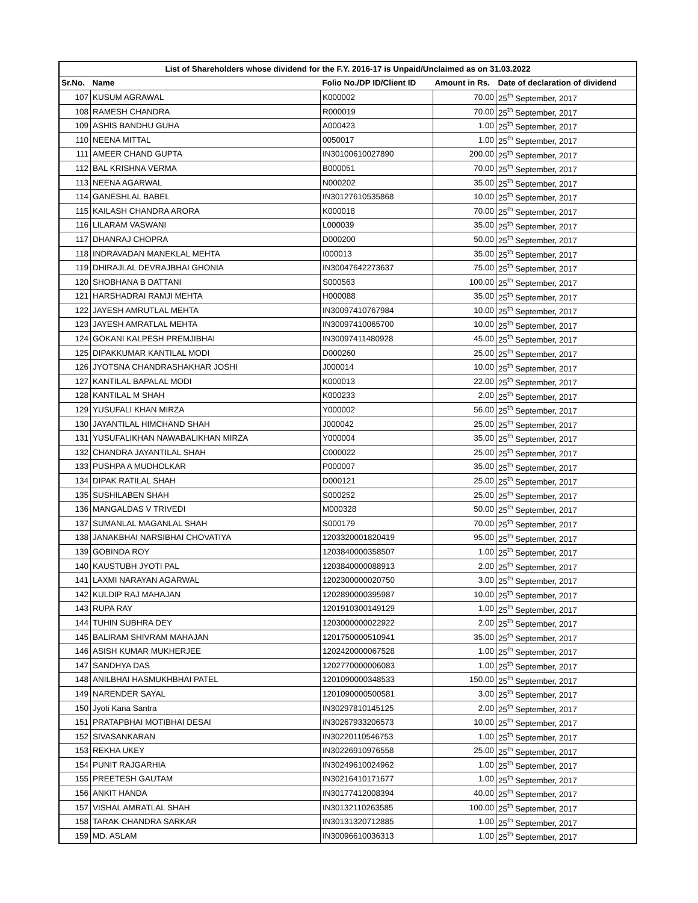| List of Shareholders whose dividend for the F.Y. 2016-17 is Unpaid/Unclaimed as on 31.03.2022 | | | | |
| --- | --- | --- | --- | --- |
| Sr.No. | Name | Folio No./DP ID/Client ID | Amount in Rs. | Date of declaration of dividend |
| 107 | KUSUM AGRAWAL | K000002 | 70.00 | 25<sup>th</sup> September, 2017 |
| 108 | RAMESH CHANDRA | R000019 | 70.00 | 25<sup>th</sup> September, 2017 |
| 109 | ASHIS BANDHU GUHA | A000423 | 1.00 | 25<sup>th</sup> September, 2017 |
| 110 | NEENA MITTAL | 0050017 | 1.00 | 25<sup>th</sup> September, 2017 |
| 111 | AMEER CHAND GUPTA | IN30100610027890 | 200.00 | 25<sup>th</sup> September, 2017 |
| 112 | BAL KRISHNA VERMA | B000051 | 70.00 | 25<sup>th</sup> September, 2017 |
| 113 | NEENA AGARWAL | N000202 | 35.00 | 25<sup>th</sup> September, 2017 |
| 114 | GANESHLAL BABEL | IN30127610535868 | 10.00 | 25<sup>th</sup> September, 2017 |
| 115 | KAILASH CHANDRA ARORA | K000018 | 70.00 | 25<sup>th</sup> September, 2017 |
| 116 | LILARAM VASWANI | L000039 | 35.00 | 25<sup>th</sup> September, 2017 |
| 117 | DHANRAJ CHOPRA | D000200 | 50.00 | 25<sup>th</sup> September, 2017 |
| 118 | INDRAVADAN MANEKLAL MEHTA | I000013 | 35.00 | 25<sup>th</sup> September, 2017 |
| 119 | DHIRAJLAL DEVRAJBHAI GHONIA | IN30047642273637 | 75.00 | 25<sup>th</sup> September, 2017 |
| 120 | SHOBHANA B DATTANI | S000563 | 100.00 | 25<sup>th</sup> September, 2017 |
| 121 | HARSHADRAI RAMJI MEHTA | H000088 | 35.00 | 25<sup>th</sup> September, 2017 |
| 122 | JAYESH AMRUTLAL MEHTA | IN30097410767984 | 10.00 | 25<sup>th</sup> September, 2017 |
| 123 | JAYESH AMRATLAL MEHTA | IN30097410065700 | 10.00 | 25<sup>th</sup> September, 2017 |
| 124 | GOKANI KALPESH PREMJIBHAI | IN30097411480928 | 45.00 | 25<sup>th</sup> September, 2017 |
| 125 | DIPAKKUMAR KANTILAL MODI | D000260 | 25.00 | 25<sup>th</sup> September, 2017 |
| 126 | JYOTSNA CHANDRASHAKHAR JOSHI | J000014 | 10.00 | 25<sup>th</sup> September, 2017 |
| 127 | KANTILAL BAPALAL MODI | K000013 | 22.00 | 25<sup>th</sup> September, 2017 |
| 128 | KANTILAL M SHAH | K000233 | 2.00 | 25<sup>th</sup> September, 2017 |
| 129 | YUSUFALI KHAN MIRZA | Y000002 | 56.00 | 25<sup>th</sup> September, 2017 |
| 130 | JAYANTILAL HIMCHAND SHAH | J000042 | 25.00 | 25<sup>th</sup> September, 2017 |
| 131 | YUSUFALIKHAN NAWABALIKHAN MIRZA | Y000004 | 35.00 | 25<sup>th</sup> September, 2017 |
| 132 | CHANDRA JAYANTILAL SHAH | C000022 | 25.00 | 25<sup>th</sup> September, 2017 |
| 133 | PUSHPA A MUDHOLKAR | P000007 | 35.00 | 25<sup>th</sup> September, 2017 |
| 134 | DIPAK RATILAL SHAH | D000121 | 25.00 | 25<sup>th</sup> September, 2017 |
| 135 | SUSHILABEN SHAH | S000252 | 25.00 | 25<sup>th</sup> September, 2017 |
| 136 | MANGALDAS V TRIVEDI | M000328 | 50.00 | 25<sup>th</sup> September, 2017 |
| 137 | SUMANLAL MAGANLAL SHAH | S000179 | 70.00 | 25<sup>th</sup> September, 2017 |
| 138 | JANAKBHAI NARSIBHAI CHOVATIYA | 1203320001820419 | 95.00 | 25<sup>th</sup> September, 2017 |
| 139 | GOBINDA ROY | 1203840000358507 | 1.00 | 25<sup>th</sup> September, 2017 |
| 140 | KAUSTUBH JYOTI PAL | 1203840000088913 | 2.00 | 25<sup>th</sup> September, 2017 |
| 141 | LAXMI NARAYAN AGARWAL | 1202300000020750 | 3.00 | 25<sup>th</sup> September, 2017 |
| 142 | KULDIP RAJ MAHAJAN | 1202890000395987 | 10.00 | 25<sup>th</sup> September, 2017 |
| 143 | RUPA RAY | 1201910300149129 | 1.00 | 25<sup>th</sup> September, 2017 |
| 144 | TUHIN SUBHRA DEY | 1203000000022922 | 2.00 | 25<sup>th</sup> September, 2017 |
| 145 | BALIRAM SHIVRAM MAHAJAN | 1201750000510941 | 35.00 | 25<sup>th</sup> September, 2017 |
| 146 | ASISH KUMAR MUKHERJEE | 1202420000067528 | 1.00 | 25<sup>th</sup> September, 2017 |
| 147 | SANDHYA DAS | 1202770000006083 | 1.00 | 25<sup>th</sup> September, 2017 |
| 148 | ANILBHAI HASMUKHBHAI PATEL | 1201090000348533 | 150.00 | 25<sup>th</sup> September, 2017 |
| 149 | NARENDER SAYAL | 1201090000500581 | 3.00 | 25<sup>th</sup> September, 2017 |
| 150 | Jyoti Kana Santra | IN30297810145125 | 2.00 | 25<sup>th</sup> September, 2017 |
| 151 | PRATAPBHAI MOTIBHAI DESAI | IN30267933206573 | 10.00 | 25<sup>th</sup> September, 2017 |
| 152 | SIVASANKARAN | IN30220110546753 | 1.00 | 25<sup>th</sup> September, 2017 |
| 153 | REKHA UKEY | IN30226910976558 | 25.00 | 25<sup>th</sup> September, 2017 |
| 154 | PUNIT RAJGARHIA | IN30249610024962 | 1.00 | 25<sup>th</sup> September, 2017 |
| 155 | PREETESH GAUTAM | IN30216410171677 | 1.00 | 25<sup>th</sup> September, 2017 |
| 156 | ANKIT HANDA | IN30177412008394 | 40.00 | 25<sup>th</sup> September, 2017 |
| 157 | VISHAL AMRATLAL SHAH | IN30132110263585 | 100.00 | 25<sup>th</sup> September, 2017 |
| 158 | TARAK CHANDRA SARKAR | IN30131320712885 | 1.00 | 25<sup>th</sup> September, 2017 |
| 159 | MD. ASLAM | IN30096610036313 | 1.00 | 25<sup>th</sup> September, 2017 |